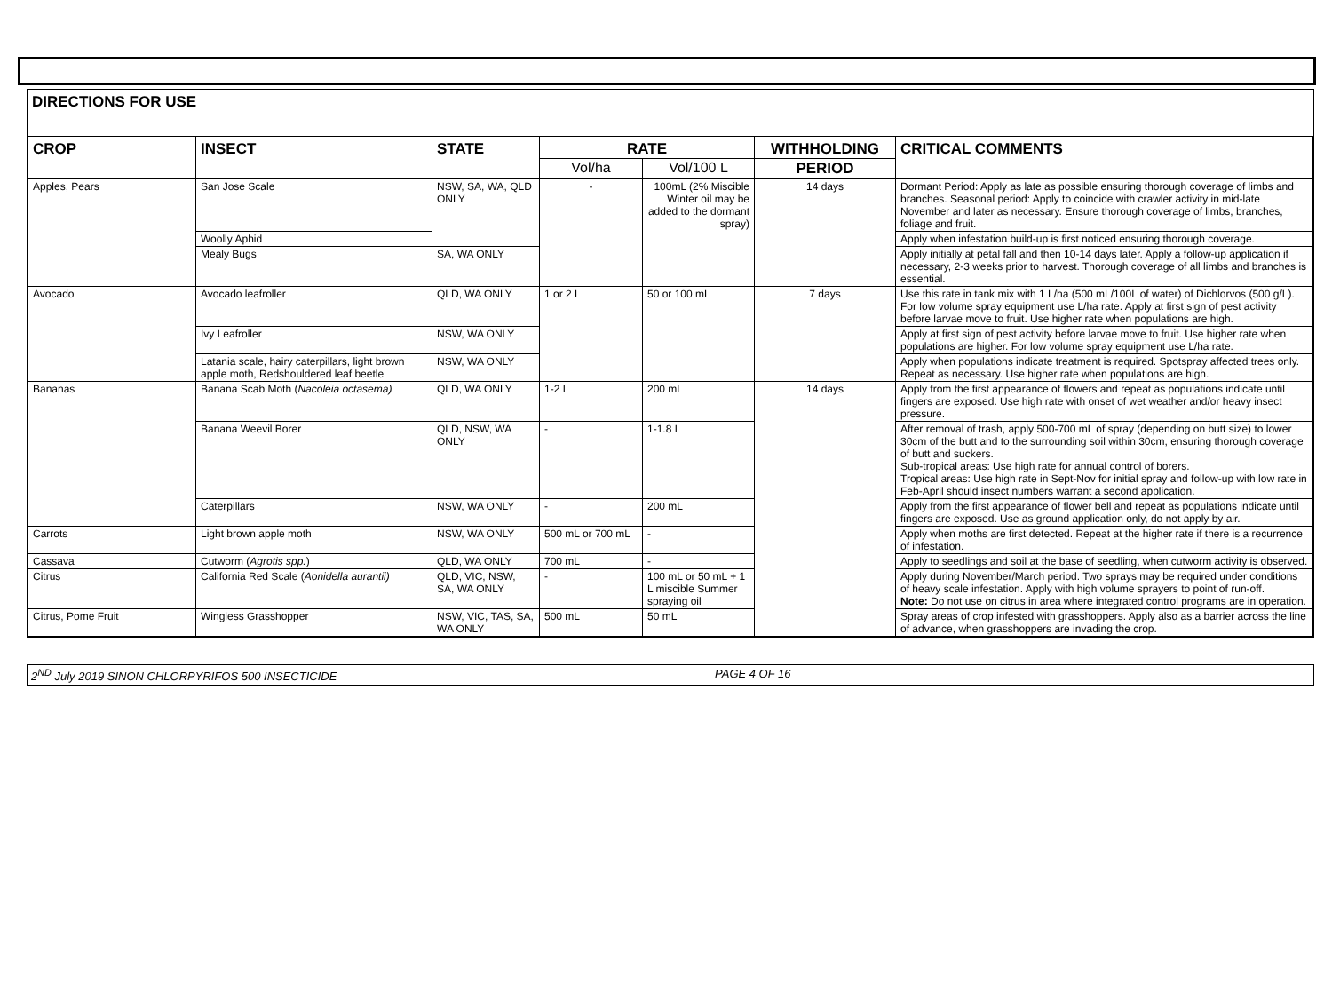DIRECTIONS FOR USE
| CROP | INSECT | STATE | RATE | | WITHHOLDING | CRITICAL COMMENTS |
| --- | --- | --- | --- | --- | --- | --- |
| | | | Vol/ha | Vol/100 L | PERIOD | |
| Apples, Pears | San Jose Scale | NSW, SA, WA, QLD ONLY | - | 100mL (2% Miscible Winter oil may be added to the dormant spray) | 14 days | Dormant Period: Apply as late as possible ensuring thorough coverage of limbs and branches. Seasonal period: Apply to coincide with crawler activity in mid-late November and later as necessary. Ensure thorough coverage of limbs, branches, foliage and fruit. |
| | Woolly Aphid | | | | | Apply when infestation build-up is first noticed ensuring thorough coverage. |
| | Mealy Bugs | SA, WA ONLY | | | | Apply initially at petal fall and then 10-14 days later. Apply a follow-up application if necessary, 2-3 weeks prior to harvest. Thorough coverage of all limbs and branches is essential. |
| Avocado | Avocado leafroller | QLD, WA ONLY | 1 or 2 L | 50 or 100 mL | 7 days | Use this rate in tank mix with 1 L/ha (500 mL/100L of water) of Dichlorvos (500 g/L). For low volume spray equipment use L/ha rate. Apply at first sign of pest activity before larvae move to fruit. Use higher rate when populations are high. |
| | Ivy Leafroller | NSW, WA ONLY | | | | Apply at first sign of pest activity before larvae move to fruit. Use higher rate when populations are higher. For low volume spray equipment use L/ha rate. |
| | Latania scale, hairy caterpillars, light brown apple moth, Redshouldered leaf beetle | NSW, WA ONLY | | | | Apply when populations indicate treatment is required. Spotspray affected trees only. Repeat as necessary. Use higher rate when populations are high. |
| Bananas | Banana Scab Moth ( Nacoleia octasema) | QLD, WA ONLY | 1-2 L | 200 mL | 14 days | Apply from the first appearance of flowers and repeat as populations indicate until fingers are exposed. Use high rate with onset of wet weather and/or heavy insect pressure. |
| | Banana Weevil Borer | QLD, NSW, WA ONLY | - | 1-1.8 L | | After removal of trash, apply 500-700 mL of spray (depending on butt size) to lower 30cm of the butt and to the surrounding soil within 30cm, ensuring thorough coverage of butt and suckers. Sub-tropical areas: Use high rate for annual control of borers. Tropical areas: Use high rate in Sept-Nov for initial spray and follow-up with low rate in Feb-April should insect numbers warrant a second application. |
| | Caterpillars | NSW, WA ONLY | - | 200 mL | | Apply from the first appearance of flower bell and repeat as populations indicate until fingers are exposed. Use as ground application only, do not apply by air. |
| Carrots | Light brown apple moth | NSW, WA ONLY | 500 mL or 700 mL | - | | Apply when moths are first detected. Repeat at the higher rate if there is a recurrence of infestation. |
| Cassava | Cutworm ( Agrotis spp. ) | QLD, WA ONLY | 700 mL | - | | Apply to seedlings and soil at the base of seedling, when cutworm activity is observed. |
| Citrus | California Red Scale ( Aonidella aurantii) | QLD, VIC, NSW, SA, WA ONLY | - | 100 mL or 50 mL + 1 L miscible Summer spraying oil | | Apply during November/March period. Two sprays may be required under conditions of heavy scale infestation. Apply with high volume sprayers to point of run-off. Note: Do not use on citrus in area where integrated control programs are in operation. |
| Citrus, Pome Fruit | Wingless Grasshopper | NSW, VIC, TAS, SA, WA ONLY | 500 mL | 50 mL | | Spray areas of crop infested with grasshoppers. Apply also as a barrier across the line of advance, when grasshoppers are invading the crop. |
2<sup>ND</sup> July 2019 SINON CHLORPYRIFOS 500 INSECTICIDE PAGE 4 OF 16